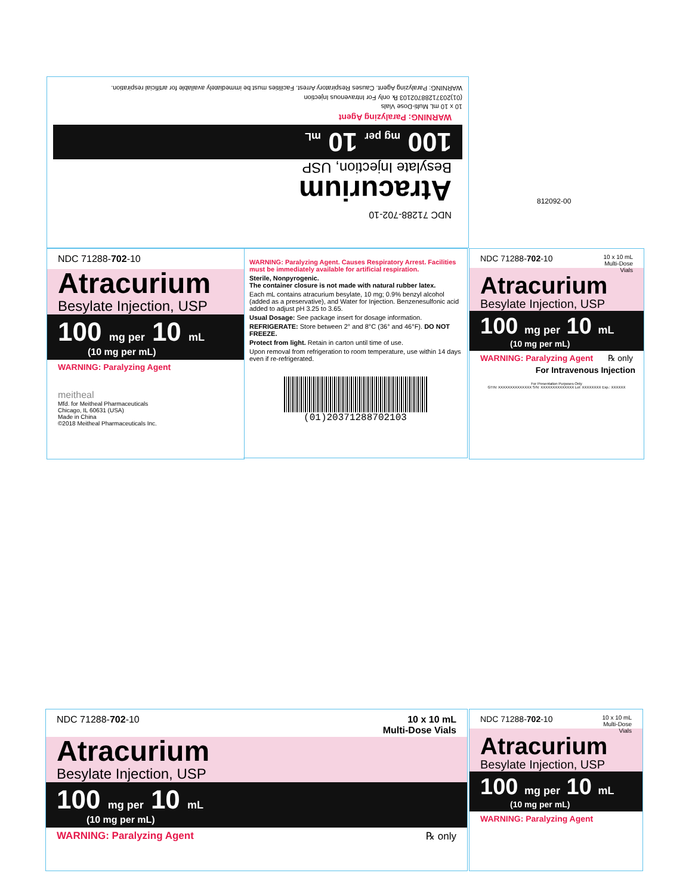NDC 71288-702-10
Atracurium
Besylate Injection, USP
100 mg per 10 mL
WARNING: Paralyzing Agent
10 x 10 mL Multi-Dose Vials
(01)20371288702103 ℞ only For Intravenous Injection
WARNING: Paralyzing Agent. Causes Respiratory Arrest. Facilities must be immediately available for artificial respiration.
812092-00
NDC 71288-702-10
Atracurium
Besylate Injection, USP
100 mg per 10 mL
(10 mg per mL)
WARNING: Paralyzing Agent
meitheal
Mfd. for Meitheal Pharmaceuticals
Chicago, IL 60631 (USA)
Made in China
©2018 Meitheal Pharmaceuticals Inc.
WARNING: Paralyzing Agent. Causes Respiratory Arrest. Facilities must be immediately available for artificial respiration.
Sterile, Nonpyrogenic.
The container closure is not made with natural rubber latex.
Each mL contains atracurium besylate, 10 mg; 0.9% benzyl alcohol (added as a preservative), and Water for Injection. Benzenesulfonic acid added to adjust pH 3.25 to 3.65.
Usual Dosage: See package insert for dosage information.
REFRIGERATE: Store between 2° and 8°C (36° and 46°F). DO NOT FREEZE.
Protect from light. Retain in carton until time of use.
Upon removal from refrigeration to room temperature, use within 14 days even if re-refrigerated.
(01)20371288702103
NDC 71288-702-10 10 x 10 mL
Multi-Dose
Vials
Atracurium
Besylate Injection, USP
100 mg per 10 mL
(10 mg per mL)
WARNING: Paralyzing Agent ℞ only
For Intravenous Injection
For Presentation Purposes Only
GTIN: XXXXXXXXXXXXXX S/N: XXXXXXXXXXXXXX Lot: XXXXXXXX Exp.: XXXXXX
NDC 71288-702-10 10 x 10 mL
Multi-Dose Vials
Atracurium
Besylate Injection, USP
100 mg per 10 mL
(10 mg per mL)
WARNING: Paralyzing Agent ℞ only
NDC 71288-702-10 10 x 10 mL
Multi-Dose
Vials
Atracurium
Besylate Injection, USP
100 mg per 10 mL
(10 mg per mL)
WARNING: Paralyzing Agent